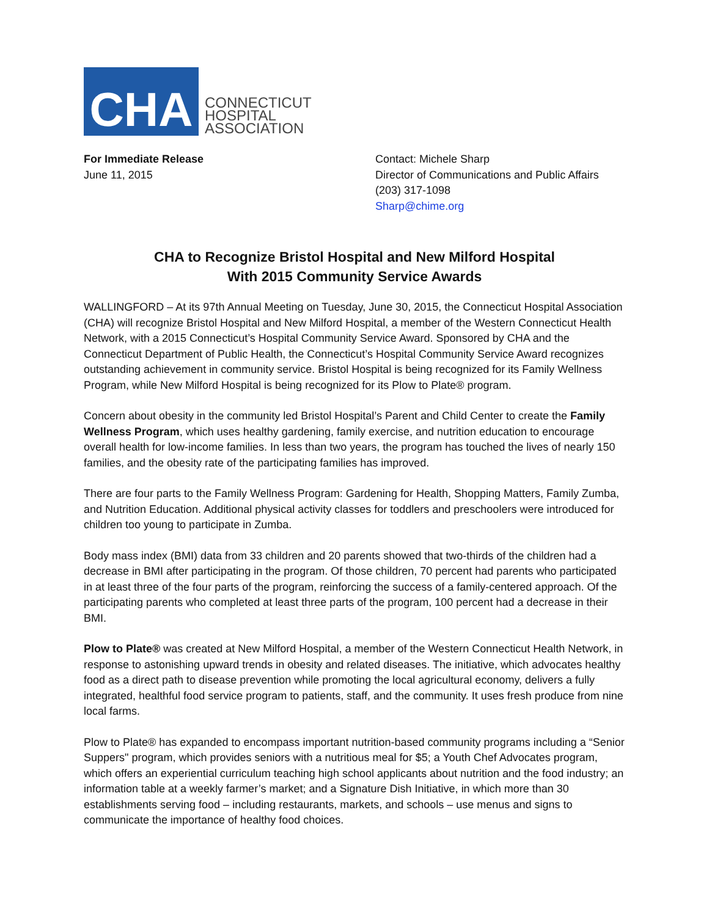CHA
CONNECTICUT
HOSPITAL
ASSOCIATION
For Immediate Release
June 11, 2015
Contact: Michele Sharp
Director of Communications and Public Affairs
(203) 317-1098
Sharp@chime.org
CHA to Recognize Bristol Hospital and New Milford Hospital
With 2015 Community Service Awards
WALLINGFORD – At its 97th Annual Meeting on Tuesday, June 30, 2015, the Connecticut Hospital Association (CHA) will recognize Bristol Hospital and New Milford Hospital, a member of the Western Connecticut Health Network, with a 2015 Connecticut’s Hospital Community Service Award. Sponsored by CHA and the Connecticut Department of Public Health, the Connecticut’s Hospital Community Service Award recognizes outstanding achievement in community service. Bristol Hospital is being recognized for its Family Wellness Program, while New Milford Hospital is being recognized for its Plow to Plate® program.
Concern about obesity in the community led Bristol Hospital’s Parent and Child Center to create the Family Wellness Program, which uses healthy gardening, family exercise, and nutrition education to encourage overall health for low-income families. In less than two years, the program has touched the lives of nearly 150 families, and the obesity rate of the participating families has improved.
There are four parts to the Family Wellness Program: Gardening for Health, Shopping Matters, Family Zumba, and Nutrition Education. Additional physical activity classes for toddlers and preschoolers were introduced for children too young to participate in Zumba.
Body mass index (BMI) data from 33 children and 20 parents showed that two-thirds of the children had a decrease in BMI after participating in the program. Of those children, 70 percent had parents who participated in at least three of the four parts of the program, reinforcing the success of a family-centered approach. Of the participating parents who completed at least three parts of the program, 100 percent had a decrease in their BMI.
Plow to Plate® was created at New Milford Hospital, a member of the Western Connecticut Health Network, in response to astonishing upward trends in obesity and related diseases. The initiative, which advocates healthy food as a direct path to disease prevention while promoting the local agricultural economy, delivers a fully integrated, healthful food service program to patients, staff, and the community. It uses fresh produce from nine local farms.
Plow to Plate® has expanded to encompass important nutrition-based community programs including a “Senior Suppers" program, which provides seniors with a nutritious meal for $5; a Youth Chef Advocates program, which offers an experiential curriculum teaching high school applicants about nutrition and the food industry; an information table at a weekly farmer’s market; and a Signature Dish Initiative, in which more than 30 establishments serving food – including restaurants, markets, and schools – use menus and signs to communicate the importance of healthy food choices.